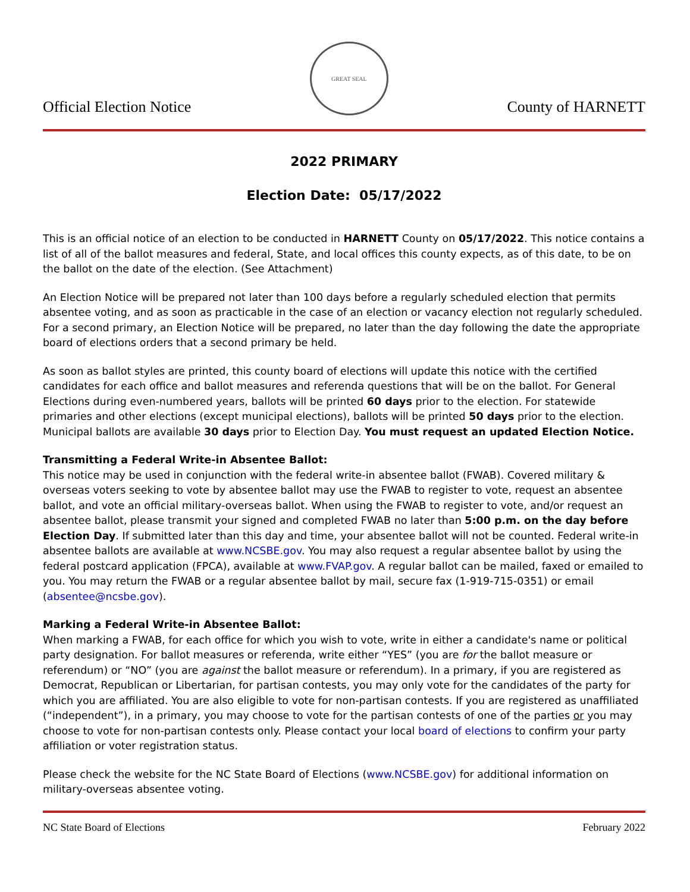Official Election Notice
GREAT SEAL
County of HARNETT
2022 PRIMARY
Election Date: 05/17/2022
This is an official notice of an election to be conducted in HARNETT County on 05/17/2022. This notice contains a list of all of the ballot measures and federal, State, and local offices this county expects, as of this date, to be on the ballot on the date of the election. (See Attachment)
An Election Notice will be prepared not later than 100 days before a regularly scheduled election that permits absentee voting, and as soon as practicable in the case of an election or vacancy election not regularly scheduled. For a second primary, an Election Notice will be prepared, no later than the day following the date the appropriate board of elections orders that a second primary be held.
As soon as ballot styles are printed, this county board of elections will update this notice with the certified candidates for each office and ballot measures and referenda questions that will be on the ballot. For General Elections during even-numbered years, ballots will be printed 60 days prior to the election. For statewide primaries and other elections (except municipal elections), ballots will be printed 50 days prior to the election. Municipal ballots are available 30 days prior to Election Day. You must request an updated Election Notice.
Transmitting a Federal Write-in Absentee Ballot:
This notice may be used in conjunction with the federal write-in absentee ballot (FWAB). Covered military & overseas voters seeking to vote by absentee ballot may use the FWAB to register to vote, request an absentee ballot, and vote an official military-overseas ballot. When using the FWAB to register to vote, and/or request an absentee ballot, please transmit your signed and completed FWAB no later than 5:00 p.m. on the day before Election Day. If submitted later than this day and time, your absentee ballot will not be counted. Federal write-in absentee ballots are available at www.NCSBE.gov. You may also request a regular absentee ballot by using the federal postcard application (FPCA), available at www.FVAP.gov. A regular ballot can be mailed, faxed or emailed to you. You may return the FWAB or a regular absentee ballot by mail, secure fax (1-919-715-0351) or email (absentee@ncsbe.gov).
Marking a Federal Write-in Absentee Ballot:
When marking a FWAB, for each office for which you wish to vote, write in either a candidate's name or political party designation. For ballot measures or referenda, write either “YES” (you are for the ballot measure or referendum) or “NO” (you are against the ballot measure or referendum). In a primary, if you are registered as Democrat, Republican or Libertarian, for partisan contests, you may only vote for the candidates of the party for which you are affiliated. You are also eligible to vote for non-partisan contests. If you are registered as unaffiliated (“independent”), in a primary, you may choose to vote for the partisan contests of one of the parties or you may choose to vote for non-partisan contests only. Please contact your local board of elections to confirm your party affiliation or voter registration status.
Please check the website for the NC State Board of Elections (www.NCSBE.gov) for additional information on military-overseas absentee voting.
NC State Board of Elections February 2022